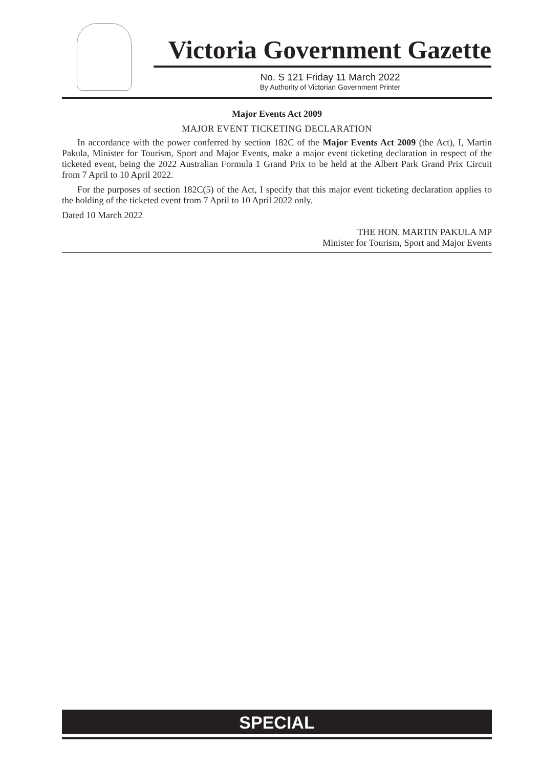Victoria Government Gazette
No. S 121 Friday 11 March 2022
By Authority of Victorian Government Printer
Major Events Act 2009
MAJOR EVENT TICKETING DECLARATION
In accordance with the power conferred by section 182C of the Major Events Act 2009 (the Act), I, Martin Pakula, Minister for Tourism, Sport and Major Events, make a major event ticketing declaration in respect of the ticketed event, being the 2022 Australian Formula 1 Grand Prix to be held at the Albert Park Grand Prix Circuit from 7 April to 10 April 2022.
For the purposes of section 182C(5) of the Act, I specify that this major event ticketing declaration applies to the holding of the ticketed event from 7 April to 10 April 2022 only.
Dated 10 March 2022
THE HON. MARTIN PAKULA MP
Minister for Tourism, Sport and Major Events
SPECIAL